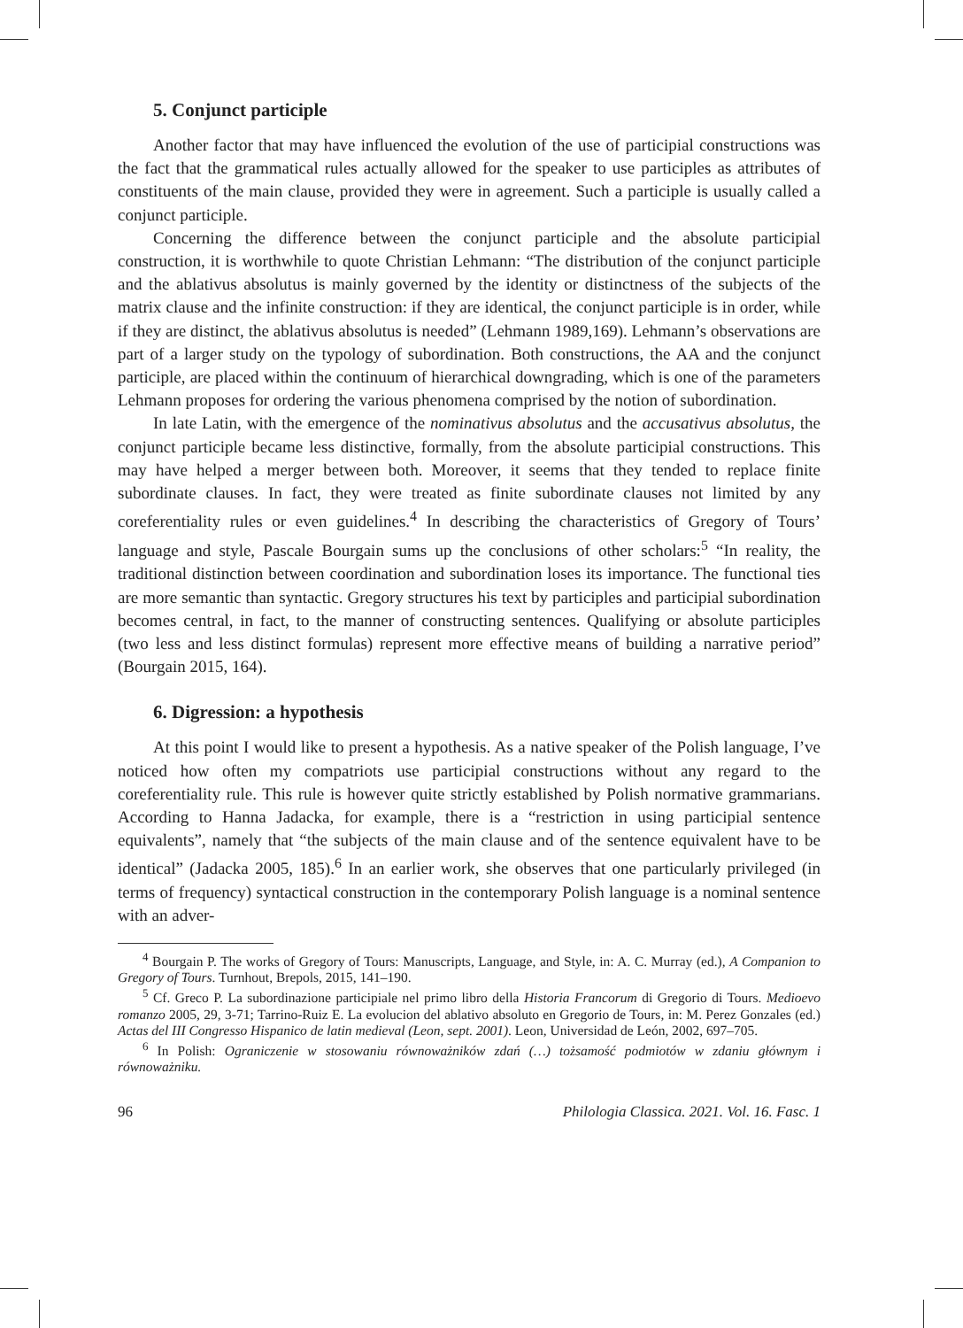5. Conjunct participle
Another factor that may have influenced the evolution of the use of participial constructions was the fact that the grammatical rules actually allowed for the speaker to use participles as attributes of constituents of the main clause, provided they were in agreement. Such a participle is usually called a conjunct participle.
Concerning the difference between the conjunct participle and the absolute participial construction, it is worthwhile to quote Christian Lehmann: “The distribution of the conjunct participle and the ablativus absolutus is mainly governed by the identity or distinctness of the subjects of the matrix clause and the infinite construction: if they are identical, the conjunct participle is in order, while if they are distinct, the ablativus absolutus is needed” (Lehmann 1989,169). Lehmann’s observations are part of a larger study on the typology of subordination. Both constructions, the AA and the conjunct participle, are placed within the continuum of hierarchical downgrading, which is one of the parameters Lehmann proposes for ordering the various phenomena comprised by the notion of subordination.
In late Latin, with the emergence of the nominativus absolutus and the accusativus absolutus, the conjunct participle became less distinctive, formally, from the absolute participial constructions. This may have helped a merger between both. Moreover, it seems that they tended to replace finite subordinate clauses. In fact, they were treated as finite subordinate clauses not limited by any coreferentiality rules or even guidelines.<sup>4</sup> In describing the characteristics of Gregory of Tours’ language and style, Pascale Bourgain sums up the conclusions of other scholars:<sup>5</sup> “In reality, the traditional distinction between coordination and subordination loses its importance. The functional ties are more semantic than syntactic. Gregory structures his text by participles and participial subordination becomes central, in fact, to the manner of constructing sentences. Qualifying or absolute participles (two less and less distinct formulas) represent more effective means of building a narrative period” (Bourgain 2015, 164).
6. Digression: a hypothesis
At this point I would like to present a hypothesis. As a native speaker of the Polish language, I’ve noticed how often my compatriots use participial constructions without any regard to the coreferentiality rule. This rule is however quite strictly established by Polish normative grammarians. According to Hanna Jadacka, for example, there is a “restriction in using participial sentence equivalents”, namely that “the subjects of the main clause and of the sentence equivalent have to be identical” (Jadacka 2005, 185).<sup>6</sup> In an earlier work, she observes that one particularly privileged (in terms of frequency) syntactical construction in the contemporary Polish language is a nominal sentence with an adver-
<sup>4</sup> Bourgain P. The works of Gregory of Tours: Manuscripts, Language, and Style, in: A. C. Murray (ed.), A Companion to Gregory of Tours. Turnhout, Brepols, 2015, 141–190.
<sup>5</sup> Cf. Greco P. La subordinazione participiale nel primo libro della Historia Francorum di Gregorio di Tours. Medioevo romanzo 2005, 29, 3-71; Tarrino-Ruiz E. La evolucion del ablativo absoluto en Gregorio de Tours, in: M. Perez Gonzales (ed.) Actas del III Congresso Hispanico de latin medieval (Leon, sept. 2001). Leon, Universidad de León, 2002, 697–705.
<sup>6</sup> In Polish: Ograniczenie w stosowaniu równoważników zdań (…) tożsamość podmiotów w zdaniu głównym i równoważniku.
96 Philologia Classica. 2021. Vol. 16. Fasc. 1